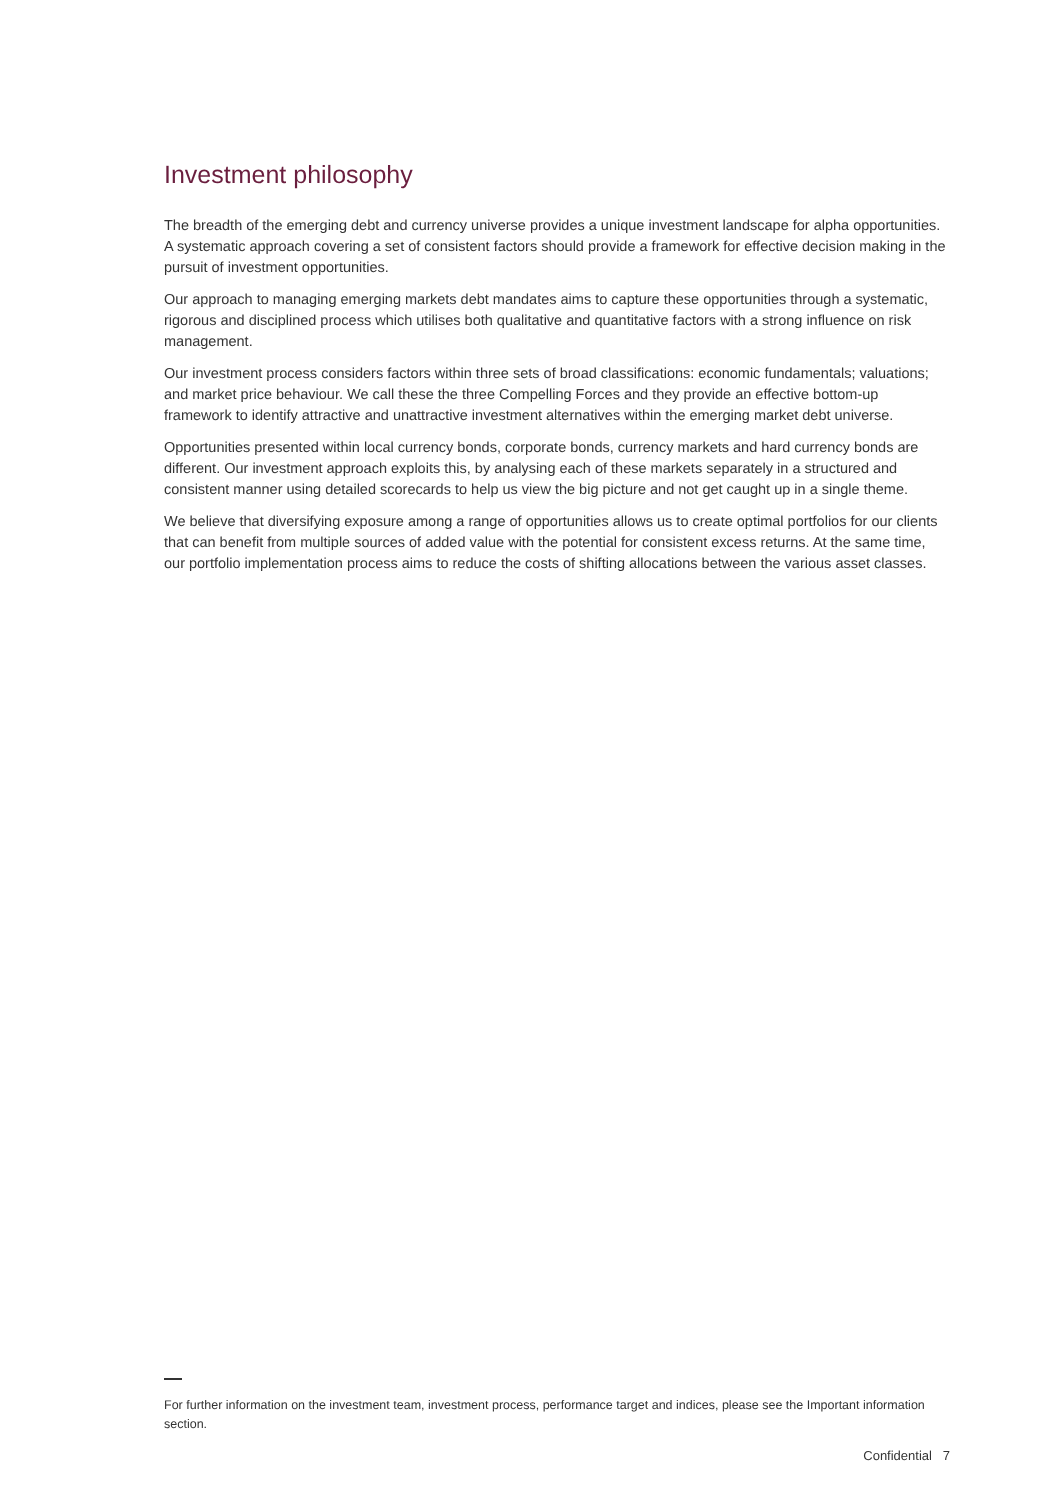Investment philosophy
The breadth of the emerging debt and currency universe provides a unique investment landscape for alpha opportunities. A systematic approach covering a set of consistent factors should provide a framework for effective decision making in the pursuit of investment opportunities.
Our approach to managing emerging markets debt mandates aims to capture these opportunities through a systematic, rigorous and disciplined process which utilises both qualitative and quantitative factors with a strong influence on risk management.
Our investment process considers factors within three sets of broad classifications: economic fundamentals; valuations; and market price behaviour. We call these the three Compelling Forces and they provide an effective bottom-up framework to identify attractive and unattractive investment alternatives within the emerging market debt universe.
Opportunities presented within local currency bonds, corporate bonds, currency markets and hard currency bonds are different. Our investment approach exploits this, by analysing each of these markets separately in a structured and consistent manner using detailed scorecards to help us view the big picture and not get caught up in a single theme.
We believe that diversifying exposure among a range of opportunities allows us to create optimal portfolios for our clients that can benefit from multiple sources of added value with the potential for consistent excess returns. At the same time, our portfolio implementation process aims to reduce the costs of shifting allocations between the various asset classes.
For further information on the investment team, investment process, performance target and indices, please see the Important information section.
Confidential 7